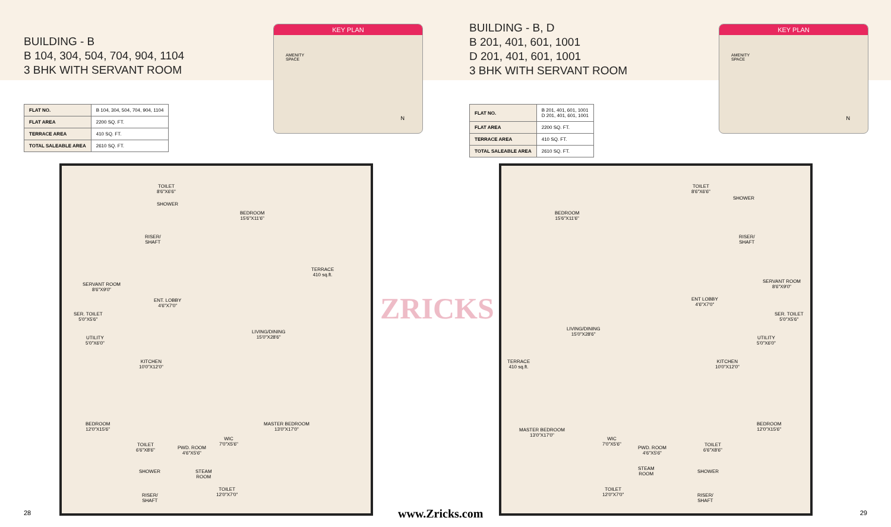BUILDING - B
B 104, 304, 504, 704, 904, 1104
3 BHK WITH SERVANT ROOM
KEY PLAN
AMENITY
SPACE
N
| FLAT NO. | B 104, 304, 504, 704, 904, 1104 |
| FLAT AREA | 2200 SQ. FT. |
| TERRACE AREA | 410 SQ. FT. |
| TOTAL SALEABLE AREA | 2610 SQ. FT. |
TOILET
8'6"X6'6"
BEDROOM
15'6"X11'6"
TERRACE
410 sq.ft.
RISER/
SHAFT
SERVANT ROOM
8'6"X9'0"
ENT. LOBBY
4'6"X7'0"
LIVING/DINING
15'0"X28'6"
SER. TOILET
5'0"X5'6"
UTILITY
5'0"X6'0"
KITCHEN
10'0"X12'0"
BEDROOM
12'0"X15'6"
TOILET
6'6"X8'6" PWD. ROOM
4'6"X5'6"
WIC
7'0"X5'6"
MASTER BEDROOM
13'0"X17'0"
SHOWER STEAM
ROOM
TOILET
12'0"X7'0" RISER/
SHAFT
SHOWER
28
BUILDING - B, D
B 201, 401, 601, 1001
D 201, 401, 601, 1001
3 BHK WITH SERVANT ROOM
KEY PLAN
AMENITY
SPACE
N
| FLAT NO. | B 201, 401, 601, 1001 D 201, 401, 601, 1001 |
| FLAT AREA | 2200 SQ. FT. |
| TERRACE AREA | 410 SQ. FT. |
| TOTAL SALEABLE AREA | 2610 SQ. FT. |
BEDROOM
15'6"X11'6"
TOILET
8'6"X6'6"
SHOWER
RISER/
SHAFT
SERVANT ROOM
8'6"X9'0"
ENT LOBBY
4'6"X7'0"
LIVING/DINING
15'0"X28'6"
SER. TOILET
5'0"X5'6"
UTILITY
5'0"X6'0"
KITCHEN
10'0"X12'0"
TERRACE
410 sq.ft.
MASTER BEDROOM
13'0"X17'0"
WIC
7'0"X5'6"
PWD. ROOM
4'6"X5'6"
TOILET
6'6"X8'6"
BEDROOM
12'0"X15'6"
STEAM
ROOM SHOWER
TOILET
12'0"X7'0" RISER/
SHAFT
29
ZRICKS
www.Zricks.com